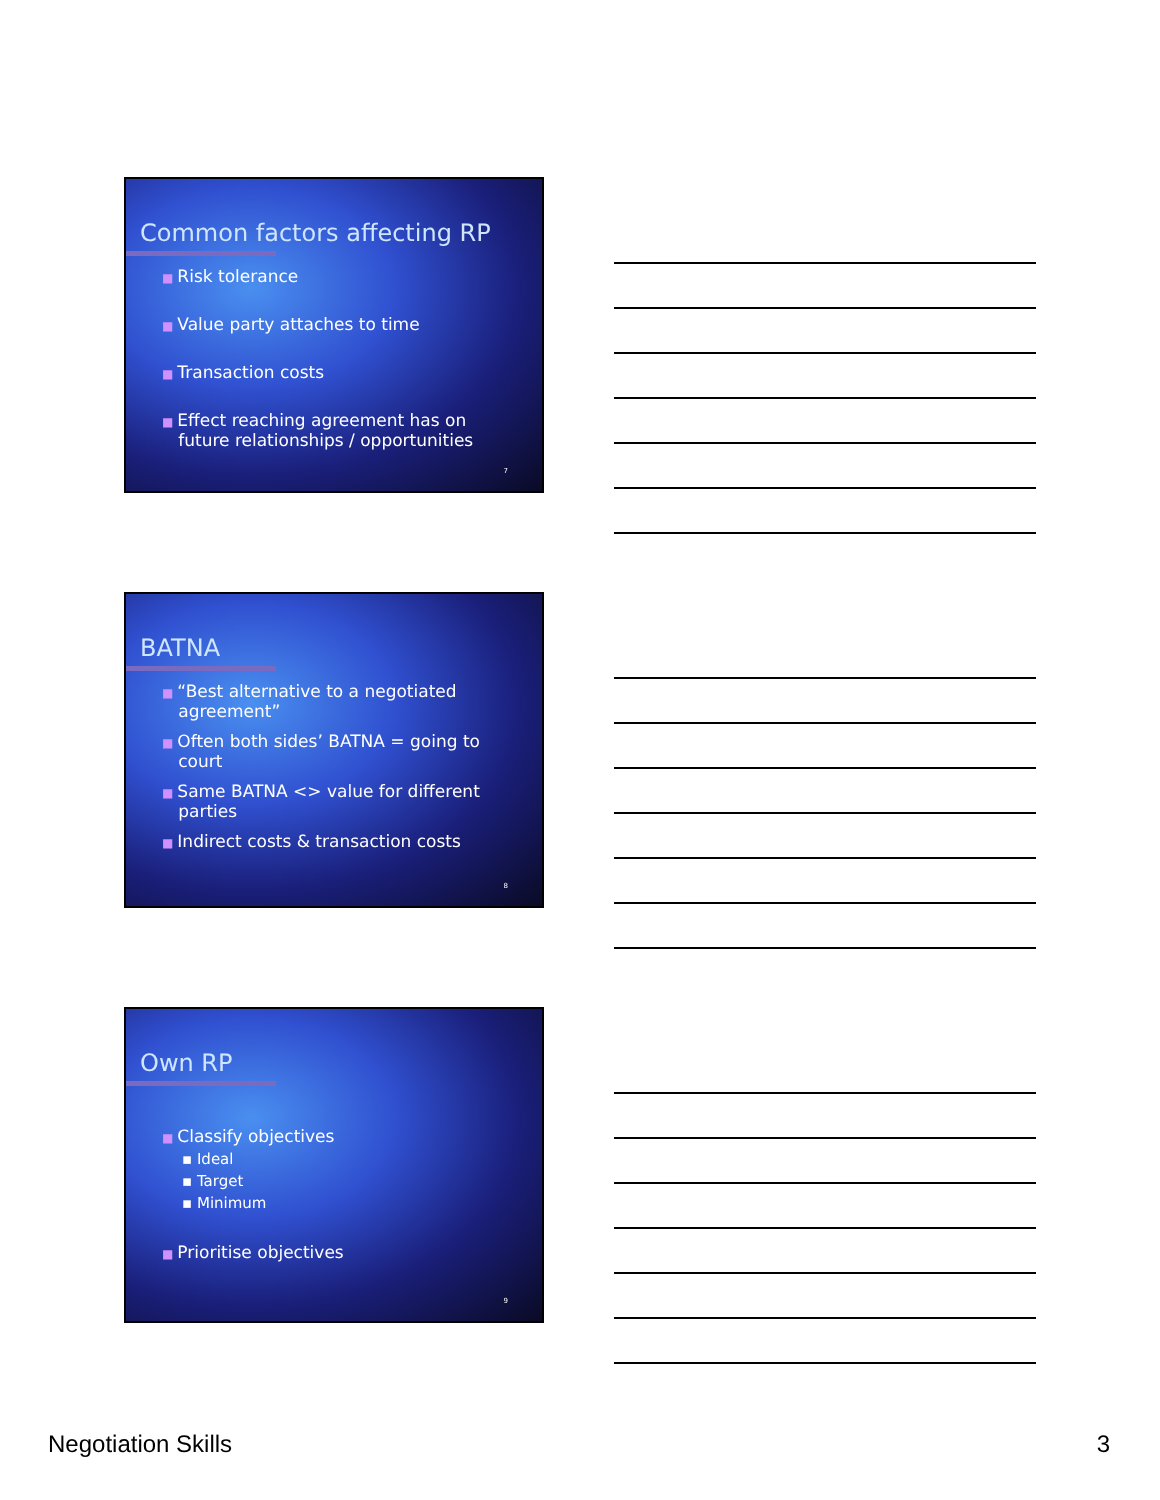Common factors affecting RP
■ Risk tolerance
■ Value party attaches to time
■ Transaction costs
■ Effect reaching agreement has on
future relationships / opportunities
7
BATNA
■ “Best alternative to a negotiated
agreement”
■ Often both sides’ BATNA = going to
court
■ Same BATNA <> value for different
parties
■ Indirect costs & transaction costs
8
Own RP
■ Classify objectives
▪ Ideal
▪ Target
▪ Minimum
■ Prioritise objectives
9
Negotiation Skills 3